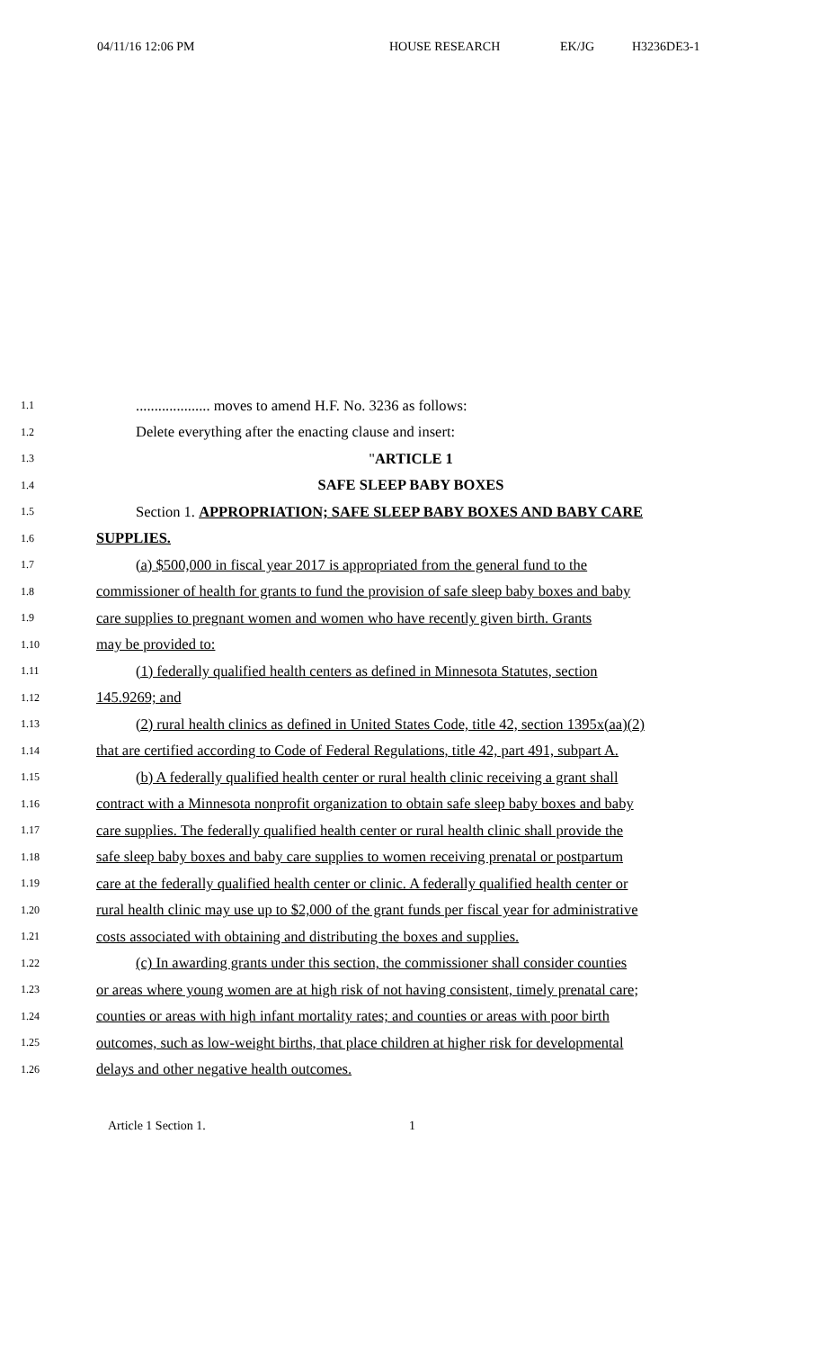04/11/16 12:06 PM HOUSE RESEARCH EK/JG H3236DE3-1
1.1.................... moves to amend H.F. No. 3236 as follows:
1.2 Delete everything after the enacting clause and insert:
1.3 "ARTICLE 1
1.4 SAFE SLEEP BABY BOXES
1.5 Section 1. APPROPRIATION; SAFE SLEEP BABY BOXES AND BABY CARE
1.6 SUPPLIES.
1.7 (a) $500,000 in fiscal year 2017 is appropriated from the general fund to the
1.8 commissioner of health for grants to fund the provision of safe sleep baby boxes and baby
1.9 care supplies to pregnant women and women who have recently given birth. Grants
1.10 may be provided to:
1.11 (1) federally qualified health centers as defined in Minnesota Statutes, section
1.12 145.9269; and
1.13 (2) rural health clinics as defined in United States Code, title 42, section 1395x(aa)(2)
1.14 that are certified according to Code of Federal Regulations, title 42, part 491, subpart A.
1.15 (b) A federally qualified health center or rural health clinic receiving a grant shall
1.16 contract with a Minnesota nonprofit organization to obtain safe sleep baby boxes and baby
1.17 care supplies. The federally qualified health center or rural health clinic shall provide the
1.18 safe sleep baby boxes and baby care supplies to women receiving prenatal or postpartum
1.19 care at the federally qualified health center or clinic. A federally qualified health center or
1.20 rural health clinic may use up to $2,000 of the grant funds per fiscal year for administrative
1.21 costs associated with obtaining and distributing the boxes and supplies.
1.22 (c) In awarding grants under this section, the commissioner shall consider counties
1.23 or areas where young women are at high risk of not having consistent, timely prenatal care;
1.24 counties or areas with high infant mortality rates; and counties or areas with poor birth
1.25 outcomes, such as low-weight births, that place children at higher risk for developmental
1.26 delays and other negative health outcomes.
Article 1 Section 1. 1